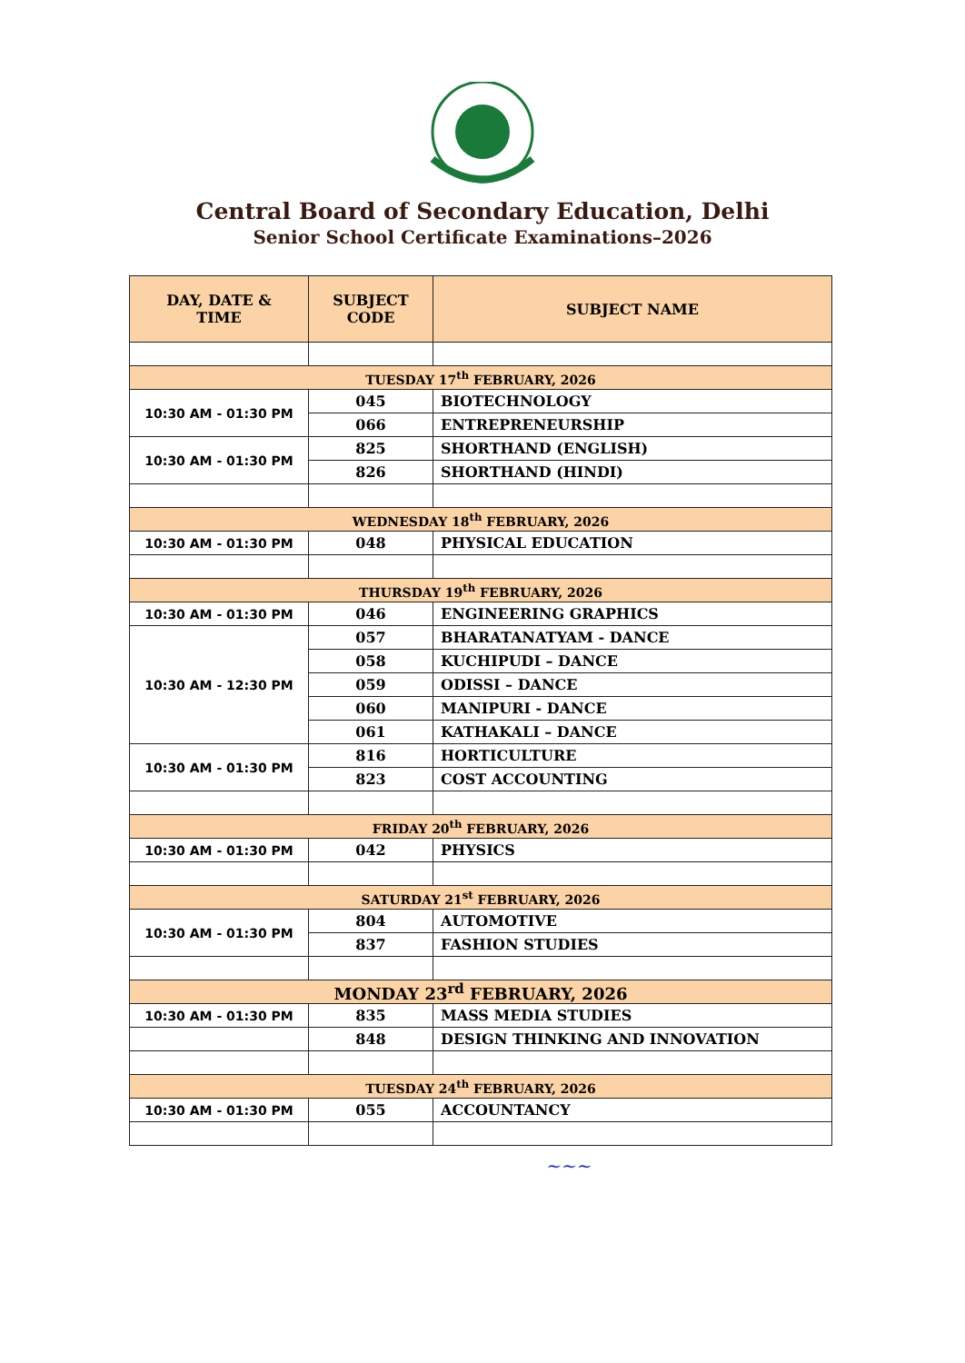Central Board of Secondary Education, Delhi
Senior School Certificate Examinations–2026
| DAY, DATE & TIME | SUBJECT CODE | SUBJECT NAME |
| --- | --- | --- |
| TUESDAY 17<sup>th</sup> FEBRUARY, 2026 | | |
| 10:30 AM - 01:30 PM | 045 | BIOTECHNOLOGY |
| | 066 | ENTREPRENEURSHIP |
| 10:30 AM - 01:30 PM | 825 | SHORTHAND (ENGLISH) |
| | 826 | SHORTHAND (HINDI) |
| WEDNESDAY 18<sup>th</sup> FEBRUARY, 2026 | | |
| 10:30 AM - 01:30 PM | 048 | PHYSICAL EDUCATION |
| THURSDAY 19<sup>th</sup> FEBRUARY, 2026 | | |
| 10:30 AM - 01:30 PM | 046 | ENGINEERING GRAPHICS |
| 10:30 AM - 12:30 PM | 057 | BHARATANATYAM - DANCE |
| | 058 | KUCHIPUDI – DANCE |
| | 059 | ODISSI – DANCE |
| | 060 | MANIPURI - DANCE |
| | 061 | KATHAKALI – DANCE |
| 10:30 AM - 01:30 PM | 816 | HORTICULTURE |
| | 823 | COST ACCOUNTING |
| FRIDAY 20<sup>th</sup> FEBRUARY, 2026 | | |
| 10:30 AM - 01:30 PM | 042 | PHYSICS |
| SATURDAY 21<sup>st</sup> FEBRUARY, 2026 | | |
| 10:30 AM - 01:30 PM | 804 | AUTOMOTIVE |
| | 837 | FASHION STUDIES |
| MONDAY 23<sup>rd</sup> FEBRUARY, 2026 | | |
| 10:30 AM - 01:30 PM | 835 | MASS MEDIA STUDIES |
| | 848 | DESIGN THINKING AND INNOVATION |
| TUESDAY 24<sup>th</sup> FEBRUARY, 2026 | | |
| 10:30 AM - 01:30 PM | 055 | ACCOUNTANCY |
~~~